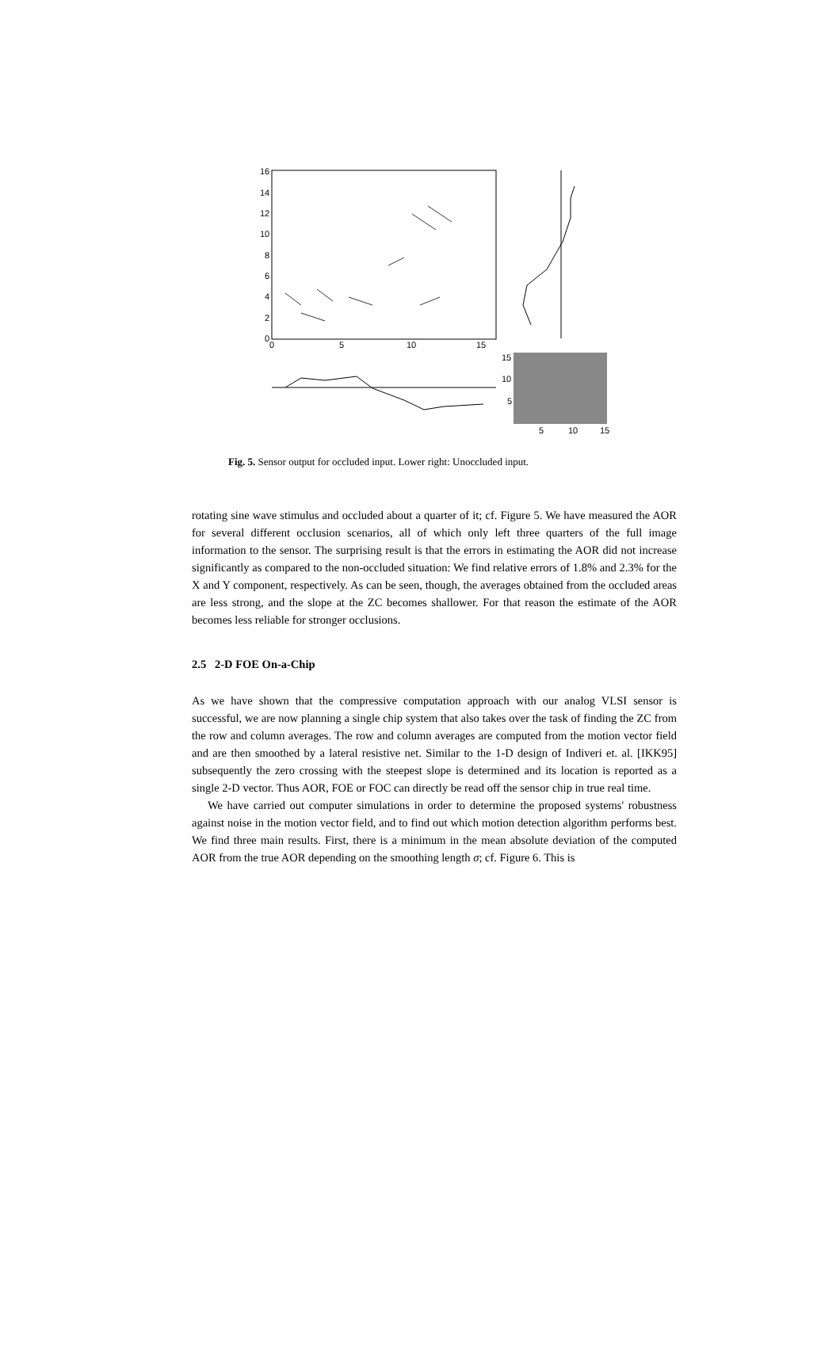16
14
12
10
8
6
4
2
0
0
5
10
15
15
10
5
5
10
15
Fig. 5. Sensor output for occluded input. Lower right: Unoccluded input.
rotating sine wave stimulus and occluded about a quarter of it; cf. Figure 5. We have measured the AOR for several different occlusion scenarios, all of which only left three quarters of the full image information to the sensor. The surprising result is that the errors in estimating the AOR did not increase significantly as compared to the non-occluded situation: We find relative errors of 1.8% and 2.3% for the X and Y component, respectively. As can be seen, though, the averages obtained from the occluded areas are less strong, and the slope at the ZC becomes shallower. For that reason the estimate of the AOR becomes less reliable for stronger occlusions.
2.5 2-D FOE On-a-Chip
As we have shown that the compressive computation approach with our analog VLSI sensor is successful, we are now planning a single chip system that also takes over the task of finding the ZC from the row and column averages. The row and column averages are computed from the motion vector field and are then smoothed by a lateral resistive net. Similar to the 1-D design of Indiveri et. al. [IKK95] subsequently the zero crossing with the steepest slope is determined and its location is reported as a single 2-D vector. Thus AOR, FOE or FOC can directly be read off the sensor chip in true real time.
We have carried out computer simulations in order to determine the proposed systems' robustness against noise in the motion vector field, and to find out which motion detection algorithm performs best. We find three main results. First, there is a minimum in the mean absolute deviation of the computed AOR from the true AOR depending on the smoothing length σ; cf. Figure 6. This is